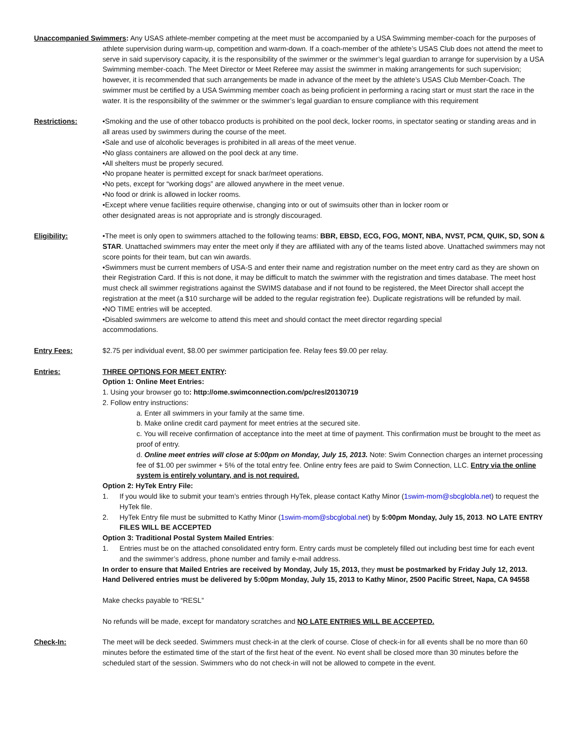Unaccompanied Swimmers: Any USAS athlete-member competing at the meet must be accompanied by a USA Swimming member-coach for the purposes of athlete supervision during warm-up, competition and warm-down. If a coach-member of the athlete’s USAS Club does not attend the meet to serve in said supervisory capacity, it is the responsibility of the swimmer or the swimmer’s legal guardian to arrange for supervision by a USA Swimming member-coach. The Meet Director or Meet Referee may assist the swimmer in making arrangements for such supervision; however, it is recommended that such arrangements be made in advance of the meet by the athlete’s USAS Club Member-Coach. The swimmer must be certified by a USA Swimming member coach as being proficient in performing a racing start or must start the race in the water. It is the responsibility of the swimmer or the swimmer’s legal guardian to ensure compliance with this requirement
Restrictions: •Smoking and the use of other tobacco products is prohibited on the pool deck, locker rooms, in spectator seating or standing areas and in all areas used by swimmers during the course of the meet.
•Sale and use of alcoholic beverages is prohibited in all areas of the meet venue.
•No glass containers are allowed on the pool deck at any time.
•All shelters must be properly secured.
•No propane heater is permitted except for snack bar/meet operations.
•No pets, except for “working dogs” are allowed anywhere in the meet venue.
•No food or drink is allowed in locker rooms.
•Except where venue facilities require otherwise, changing into or out of swimsuits other than in locker room or
other designated areas is not appropriate and is strongly discouraged.
Eligibility: •The meet is only open to swimmers attached to the following teams: BBR, EBSD, ECG, FOG, MONT, NBA, NVST, PCM, QUIK, SD, SON & STAR. Unattached swimmers may enter the meet only if they are affiliated with any of the teams listed above. Unattached swimmers may not score points for their team, but can win awards.
•Swimmers must be current members of USA-S and enter their name and registration number on the meet entry card as they are shown on their Registration Card. If this is not done, it may be difficult to match the swimmer with the registration and times database. The meet host must check all swimmer registrations against the SWIMS database and if not found to be registered, the Meet Director shall accept the registration at the meet (a $10 surcharge will be added to the regular registration fee). Duplicate registrations will be refunded by mail.
•NO TIME entries will be accepted.
•Disabled swimmers are welcome to attend this meet and should contact the meet director regarding special
accommodations.
Entry Fees: $2.75 per individual event, $8.00 per swimmer participation fee. Relay fees $9.00 per relay.
Entries: THREE OPTIONS FOR MEET ENTRY:
Option 1: Online Meet Entries:
1. Using your browser go to: http://ome.swimconnection.com/pc/resl20130719
2. Follow entry instructions:
a. Enter all swimmers in your family at the same time.
b. Make online credit card payment for meet entries at the secured site.
c. You will receive confirmation of acceptance into the meet at time of payment. This confirmation must be brought to the meet as proof of entry.
d. Online meet entries will close at 5:00pm on Monday, July 15, 2013. Note: Swim Connection charges an internet processing fee of $1.00 per swimmer + 5% of the total entry fee. Online entry fees are paid to Swim Connection, LLC. Entry via the online system is entirely voluntary, and is not required.
Option 2: HyTek Entry File:
1. If you would like to submit your team’s entries through HyTek, please contact Kathy Minor (1swim-mom@sbcglobla.net) to request the HyTek file.
2. HyTek Entry file must be submitted to Kathy Minor (1swim-mom@sbcglobal.net) by 5:00pm Monday, July 15, 2013. NO LATE ENTRY FILES WILL BE ACCEPTED
Option 3: Traditional Postal System Mailed Entries:
1. Entries must be on the attached consolidated entry form. Entry cards must be completely filled out including best time for each event and the swimmer’s address, phone number and family e-mail address.
In order to ensure that Mailed Entries are received by Monday, July 15, 2013, they must be postmarked by Friday July 12, 2013. Hand Delivered entries must be delivered by 5:00pm Monday, July 15, 2013 to Kathy Minor, 2500 Pacific Street, Napa, CA 94558
Make checks payable to “RESL”
No refunds will be made, except for mandatory scratches and NO LATE ENTRIES WILL BE ACCEPTED.
Check-In: The meet will be deck seeded. Swimmers must check-in at the clerk of course. Close of check-in for all events shall be no more than 60 minutes before the estimated time of the start of the first heat of the event. No event shall be closed more than 30 minutes before the scheduled start of the session. Swimmers who do not check-in will not be allowed to compete in the event.